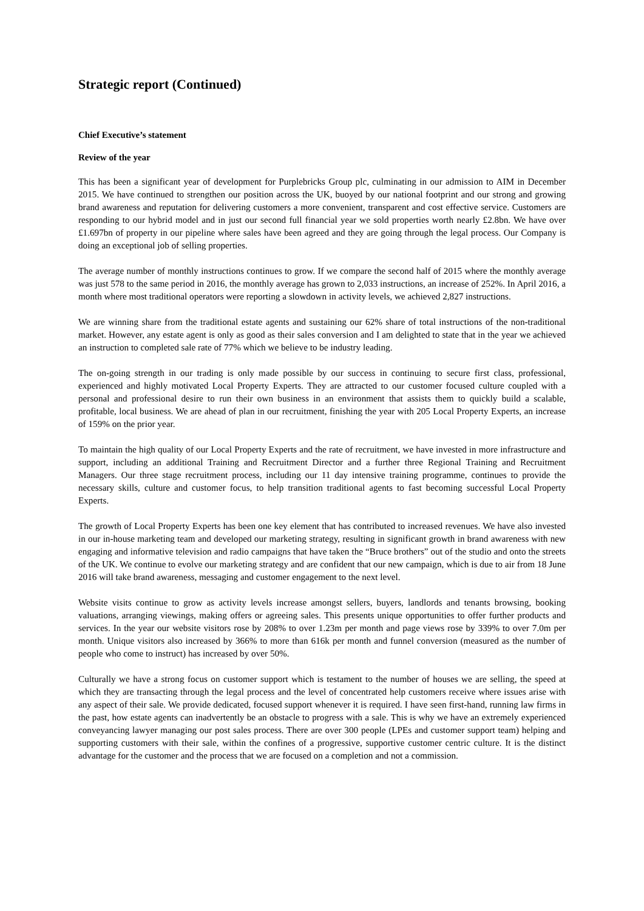Strategic report (Continued)
Chief Executive’s statement
Review of the year
This has been a significant year of development for Purplebricks Group plc, culminating in our admission to AIM in December 2015. We have continued to strengthen our position across the UK, buoyed by our national footprint and our strong and growing brand awareness and reputation for delivering customers a more convenient, transparent and cost effective service. Customers are responding to our hybrid model and in just our second full financial year we sold properties worth nearly £2.8bn. We have over £1.697bn of property in our pipeline where sales have been agreed and they are going through the legal process. Our Company is doing an exceptional job of selling properties.
The average number of monthly instructions continues to grow. If we compare the second half of 2015 where the monthly average was just 578 to the same period in 2016, the monthly average has grown to 2,033 instructions, an increase of 252%. In April 2016, a month where most traditional operators were reporting a slowdown in activity levels, we achieved 2,827 instructions.
We are winning share from the traditional estate agents and sustaining our 62% share of total instructions of the non-traditional market. However, any estate agent is only as good as their sales conversion and I am delighted to state that in the year we achieved an instruction to completed sale rate of 77% which we believe to be industry leading.
The on-going strength in our trading is only made possible by our success in continuing to secure first class, professional, experienced and highly motivated Local Property Experts. They are attracted to our customer focused culture coupled with a personal and professional desire to run their own business in an environment that assists them to quickly build a scalable, profitable, local business. We are ahead of plan in our recruitment, finishing the year with 205 Local Property Experts, an increase of 159% on the prior year.
To maintain the high quality of our Local Property Experts and the rate of recruitment, we have invested in more infrastructure and support, including an additional Training and Recruitment Director and a further three Regional Training and Recruitment Managers. Our three stage recruitment process, including our 11 day intensive training programme, continues to provide the necessary skills, culture and customer focus, to help transition traditional agents to fast becoming successful Local Property Experts.
The growth of Local Property Experts has been one key element that has contributed to increased revenues. We have also invested in our in-house marketing team and developed our marketing strategy, resulting in significant growth in brand awareness with new engaging and informative television and radio campaigns that have taken the “Bruce brothers” out of the studio and onto the streets of the UK. We continue to evolve our marketing strategy and are confident that our new campaign, which is due to air from 18 June 2016 will take brand awareness, messaging and customer engagement to the next level.
Website visits continue to grow as activity levels increase amongst sellers, buyers, landlords and tenants browsing, booking valuations, arranging viewings, making offers or agreeing sales. This presents unique opportunities to offer further products and services. In the year our website visitors rose by 208% to over 1.23m per month and page views rose by 339% to over 7.0m per month. Unique visitors also increased by 366% to more than 616k per month and funnel conversion (measured as the number of people who come to instruct) has increased by over 50%.
Culturally we have a strong focus on customer support which is testament to the number of houses we are selling, the speed at which they are transacting through the legal process and the level of concentrated help customers receive where issues arise with any aspect of their sale. We provide dedicated, focused support whenever it is required. I have seen first-hand, running law firms in the past, how estate agents can inadvertently be an obstacle to progress with a sale. This is why we have an extremely experienced conveyancing lawyer managing our post sales process. There are over 300 people (LPEs and customer support team) helping and supporting customers with their sale, within the confines of a progressive, supportive customer centric culture. It is the distinct advantage for the customer and the process that we are focused on a completion and not a commission.